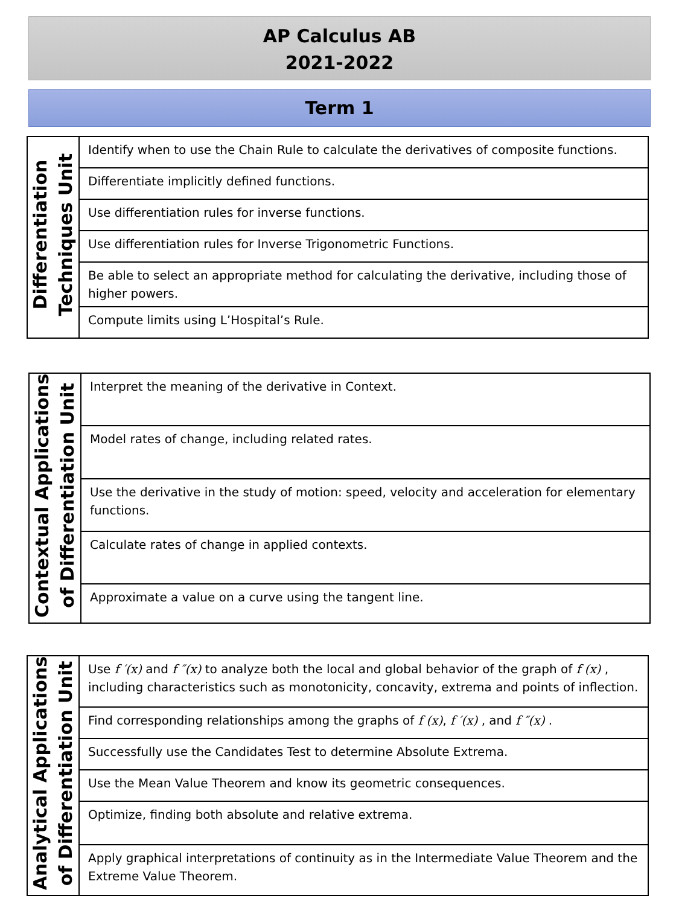AP Calculus AB
2021-2022
Term 1
| Differentiation Techniques Unit | Identify when to use the Chain Rule to calculate the derivatives of composite functions. |
| | Differentiate implicitly defined functions. |
| | Use differentiation rules for inverse functions. |
| | Use differentiation rules for Inverse Trigonometric Functions. |
| | Be able to select an appropriate method for calculating the derivative, including those of higher powers. |
| | Compute limits using L’Hospital’s Rule. |
| Contextual Applications of Differentiation Unit | Interpret the meaning of the derivative in Context. |
| | Model rates of change, including related rates. |
| | Use the derivative in the study of motion: speed, velocity and acceleration for elementary functions. |
| | Calculate rates of change in applied contexts. |
| | Approximate a value on a curve using the tangent line. |
| Analytical Applications of Differentiation Unit | Use f ′(x) and f ″(x) to analyze both the local and global behavior of the graph of f (x) , including characteristics such as monotonicity, concavity, extrema and points of inflection. |
| | Find corresponding relationships among the graphs of f (x) , f ′(x) , and f ″(x) . |
| | Successfully use the Candidates Test to determine Absolute Extrema. |
| | Use the Mean Value Theorem and know its geometric consequences. |
| | Optimize, finding both absolute and relative extrema. |
| | Apply graphical interpretations of continuity as in the Intermediate Value Theorem and the Extreme Value Theorem. |